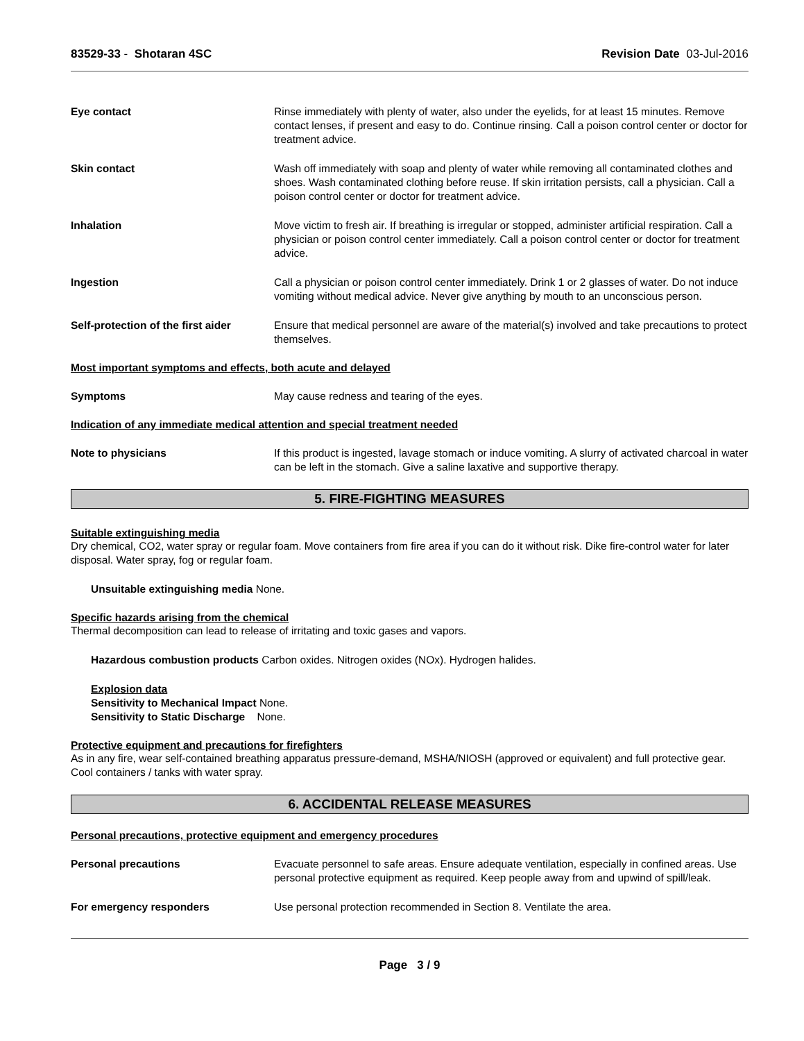83529-33 - Shotaran 4SC Revision Date 03-Jul-2016
Eye contact Rinse immediately with plenty of water, also under the eyelids, for at least 15 minutes. Remove contact lenses, if present and easy to do. Continue rinsing. Call a poison control center or doctor for treatment advice.
Skin contact Wash off immediately with soap and plenty of water while removing all contaminated clothes and shoes. Wash contaminated clothing before reuse. If skin irritation persists, call a physician. Call a poison control center or doctor for treatment advice.
Inhalation Move victim to fresh air. If breathing is irregular or stopped, administer artificial respiration. Call a physician or poison control center immediately. Call a poison control center or doctor for treatment advice.
Ingestion Call a physician or poison control center immediately. Drink 1 or 2 glasses of water. Do not induce vomiting without medical advice. Never give anything by mouth to an unconscious person.
Self-protection of the first aider
Ensure that medical personnel are aware of the material(s) involved and take precautions to protect themselves.
Most important symptoms and effects, both acute and delayed
Symptoms May cause redness and tearing of the eyes.
Indication of any immediate medical attention and special treatment needed
Note to physicians If this product is ingested, lavage stomach or induce vomiting. A slurry of activated charcoal in water can be left in the stomach. Give a saline laxative and supportive therapy.
5. FIRE-FIGHTING MEASURES
Suitable extinguishing media
Dry chemical, CO2, water spray or regular foam. Move containers from fire area if you can do it without risk. Dike fire-control water for later disposal. Water spray, fog or regular foam.
Unsuitable extinguishing media None.
Specific hazards arising from the chemical
Thermal decomposition can lead to release of irritating and toxic gases and vapors.
Hazardous combustion products Carbon oxides. Nitrogen oxides (NOx). Hydrogen halides.
Explosion data
Sensitivity to Mechanical Impact None.
Sensitivity to Static Discharge None.
Protective equipment and precautions for firefighters
As in any fire, wear self-contained breathing apparatus pressure-demand, MSHA/NIOSH (approved or equivalent) and full protective gear. Cool containers / tanks with water spray.
6. ACCIDENTAL RELEASE MEASURES
Personal precautions, protective equipment and emergency procedures
Personal precautions Evacuate personnel to safe areas. Ensure adequate ventilation, especially in confined areas. Use personal protective equipment as required. Keep people away from and upwind of spill/leak.
For emergency responders Use personal protection recommended in Section 8. Ventilate the area.
Page 3 / 9